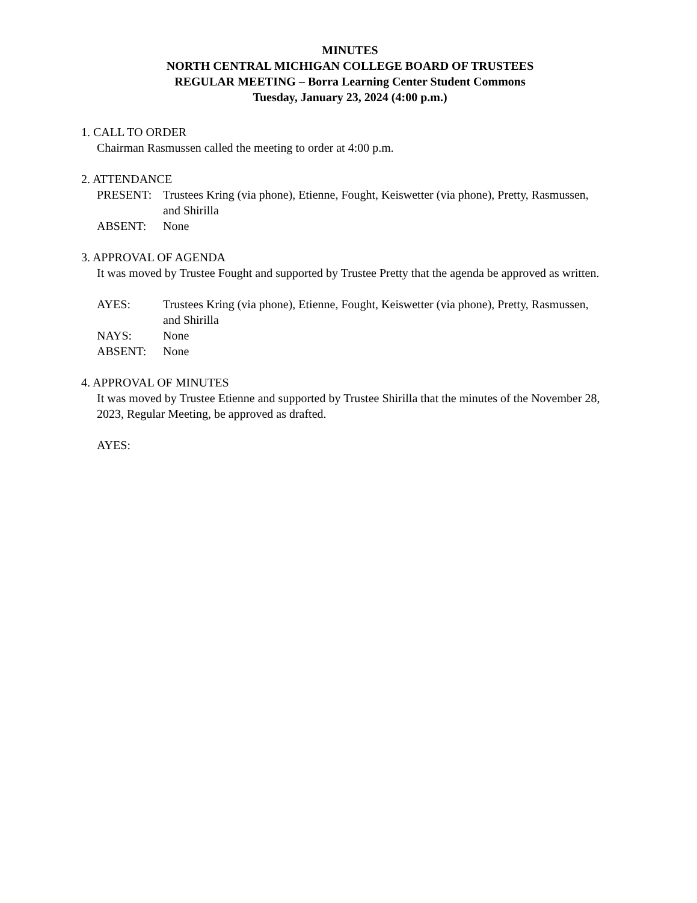MINUTES
NORTH CENTRAL MICHIGAN COLLEGE BOARD OF TRUSTEES
REGULAR MEETING – Borra Learning Center Student Commons
Tuesday, January 23, 2024 (4:00 p.m.)
1. CALL TO ORDER
Chairman Rasmussen called the meeting to order at 4:00 p.m.
2. ATTENDANCE
PRESENT: Trustees Kring (via phone), Etienne, Fought, Keiswetter (via phone), Pretty, Rasmussen, and Shirilla
ABSENT: None
3. APPROVAL OF AGENDA
It was moved by Trustee Fought and supported by Trustee Pretty that the agenda be approved as written.
AYES: Trustees Kring (via phone), Etienne, Fought, Keiswetter (via phone), Pretty, Rasmussen, and Shirilla
NAYS: None
ABSENT: None
4. APPROVAL OF MINUTES
It was moved by Trustee Etienne and supported by Trustee Shirilla that the minutes of the November 28, 2023, Regular Meeting, be approved as drafted.
AYES: